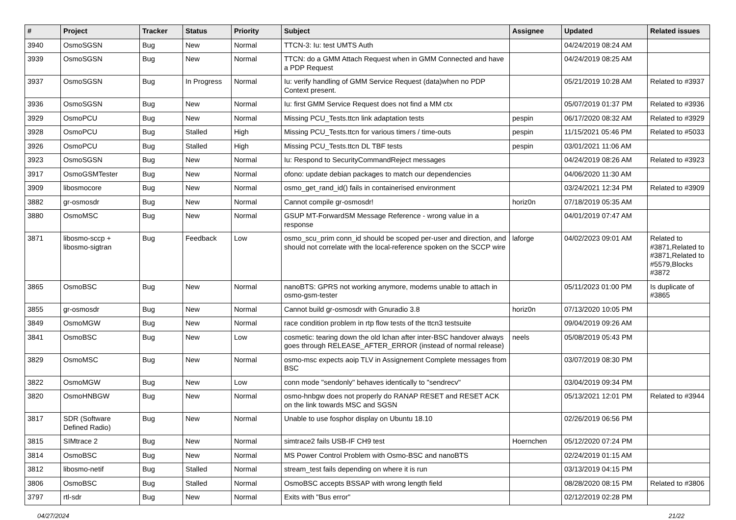| # | Project | Tracker | Status | Priority | Subject | Assignee | Updated | Related issues |
| --- | --- | --- | --- | --- | --- | --- | --- | --- |
| 3940 | OsmoSGSN | Bug | New | Normal | TTCN-3: Iu: test UMTS Auth | | 04/24/2019 08:24 AM | |
| 3939 | OsmoSGSN | Bug | New | Normal | TTCN: do a GMM Attach Request when in GMM Connected and have a PDP Request | | 04/24/2019 08:25 AM | |
| 3937 | OsmoSGSN | Bug | In Progress | Normal | Iu: verify handling of GMM Service Request (data)when no PDP Context present. | | 05/21/2019 10:28 AM | Related to #3937 |
| 3936 | OsmoSGSN | Bug | New | Normal | Iu: first GMM Service Request does not find a MM ctx | | 05/07/2019 01:37 PM | Related to #3936 |
| 3929 | OsmoPCU | Bug | New | Normal | Missing PCU_Tests.ttcn link adaptation tests | pespin | 06/17/2020 08:32 AM | Related to #3929 |
| 3928 | OsmoPCU | Bug | Stalled | High | Missing PCU_Tests.ttcn for various timers / time-outs | pespin | 11/15/2021 05:46 PM | Related to #5033 |
| 3926 | OsmoPCU | Bug | Stalled | High | Missing PCU_Tests.ttcn DL TBF tests | pespin | 03/01/2021 11:06 AM | |
| 3923 | OsmoSGSN | Bug | New | Normal | Iu: Respond to SecurityCommandReject messages | | 04/24/2019 08:26 AM | Related to #3923 |
| 3917 | OsmoGSMTester | Bug | New | Normal | ofono: update debian packages to match our dependencies | | 04/06/2020 11:30 AM | |
| 3909 | libosmocore | Bug | New | Normal | osmo_get_rand_id() fails in containerised environment | | 03/24/2021 12:34 PM | Related to #3909 |
| 3882 | gr-osmosdr | Bug | New | Normal | Cannot compile gr-osmosdr! | horiz0n | 07/18/2019 05:35 AM | |
| 3880 | OsmoMSC | Bug | New | Normal | GSUP MT-ForwardSM Message Reference - wrong value in a response | | 04/01/2019 07:47 AM | |
| 3871 | libosmo-sccp + libosmo-sigtran | Bug | Feedback | Low | osmo_scu_prim conn_id should be scoped per-user and direction, and should not correlate with the local-reference spoken on the SCCP wire | laforge | 04/02/2023 09:01 AM | Related to #3871,Related to #3871,Related to #5579,Blocks #3872 |
| 3865 | OsmoBSC | Bug | New | Normal | nanoBTS: GPRS not working anymore, modems unable to attach in osmo-gsm-tester | | 05/11/2023 01:00 PM | Is duplicate of #3865 |
| 3855 | gr-osmosdr | Bug | New | Normal | Cannot build gr-osmosdr with Gnuradio 3.8 | horiz0n | 07/13/2020 10:05 PM | |
| 3849 | OsmoMGW | Bug | New | Normal | race condition problem in rtp flow tests of the ttcn3 testsuite | | 09/04/2019 09:26 AM | |
| 3841 | OsmoBSC | Bug | New | Low | cosmetic: tearing down the old lchan after inter-BSC handover always goes through RELEASE_AFTER_ERROR (instead of normal release) | neels | 05/08/2019 05:43 PM | |
| 3829 | OsmoMSC | Bug | New | Normal | osmo-msc expects aoip TLV in Assignement Complete messages from BSC | | 03/07/2019 08:30 PM | |
| 3822 | OsmoMGW | Bug | New | Low | conn mode "sendonly" behaves identically to "sendrecv" | | 03/04/2019 09:34 PM | |
| 3820 | OsmoHNBGW | Bug | New | Normal | osmo-hnbgw does not properly do RANAP RESET and RESET ACK on the link towards MSC and SGSN | | 05/13/2021 12:01 PM | Related to #3944 |
| 3817 | SDR (Software Defined Radio) | Bug | New | Normal | Unable to use fosphor display on Ubuntu 18.10 | | 02/26/2019 06:56 PM | |
| 3815 | SIMtrace 2 | Bug | New | Normal | simtrace2 fails USB-IF CH9 test | Hoernchen | 05/12/2020 07:24 PM | |
| 3814 | OsmoBSC | Bug | New | Normal | MS Power Control Problem with Osmo-BSC and nanoBTS | | 02/24/2019 01:15 AM | |
| 3812 | libosmo-netif | Bug | Stalled | Normal | stream_test fails depending on where it is run | | 03/13/2019 04:15 PM | |
| 3806 | OsmoBSC | Bug | Stalled | Normal | OsmoBSC accepts BSSAP with wrong length field | | 08/28/2020 08:15 PM | Related to #3806 |
| 3797 | rtl-sdr | Bug | New | Normal | Exits with "Bus error" | | 02/12/2019 02:28 PM | |
04/27/2024 21/22